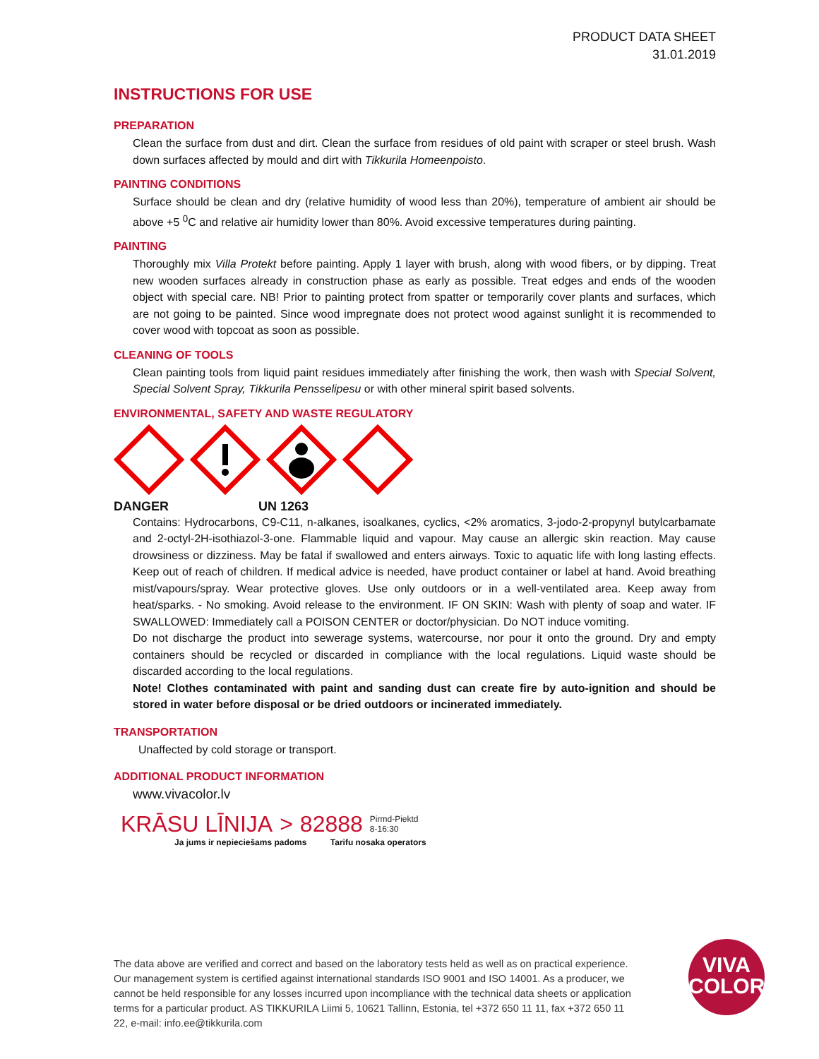PRODUCT DATA SHEET
31.01.2019
INSTRUCTIONS FOR USE
PREPARATION
Clean the surface from dust and dirt. Clean the surface from residues of old paint with scraper or steel brush. Wash down surfaces affected by mould and dirt with Tikkurila Homeenpoisto.
PAINTING CONDITIONS
Surface should be clean and dry (relative humidity of wood less than 20%), temperature of ambient air should be above +5 <sup>0</sup>C and relative air humidity lower than 80%. Avoid excessive temperatures during painting.
PAINTING
Thoroughly mix Villa Protekt before painting. Apply 1 layer with brush, along with wood fibers, or by dipping. Treat new wooden surfaces already in construction phase as early as possible. Treat edges and ends of the wooden object with special care. NB! Prior to painting protect from spatter or temporarily cover plants and surfaces, which are not going to be painted. Since wood impregnate does not protect wood against sunlight it is recommended to cover wood with topcoat as soon as possible.
CLEANING OF TOOLS
Clean painting tools from liquid paint residues immediately after finishing the work, then wash with Special Solvent, Special Solvent Spray, Tikkurila Pensselipesu or with other mineral spirit based solvents.
ENVIRONMENTAL, SAFETY AND WASTE REGULATORY
DANGER UN 1263
Contains: Hydrocarbons, C9-C11, n-alkanes, isoalkanes, cyclics, <2% aromatics, 3-jodo-2-propynyl butylcarbamate and 2-octyl-2H-isothiazol-3-one. Flammable liquid and vapour. May cause an allergic skin reaction. May cause drowsiness or dizziness. May be fatal if swallowed and enters airways. Toxic to aquatic life with long lasting effects. Keep out of reach of children. If medical advice is needed, have product container or label at hand. Avoid breathing mist/vapours/spray. Wear protective gloves. Use only outdoors or in a well-ventilated area. Keep away from heat/sparks. - No smoking. Avoid release to the environment. IF ON SKIN: Wash with plenty of soap and water. IF SWALLOWED: Immediately call a POISON CENTER or doctor/physician. Do NOT induce vomiting.
Do not discharge the product into sewerage systems, watercourse, nor pour it onto the ground. Dry and empty containers should be recycled or discarded in compliance with the local regulations. Liquid waste should be discarded according to the local regulations.
Note! Clothes contaminated with paint and sanding dust can create fire by auto-ignition and should be stored in water before disposal or be dried outdoors or incinerated immediately.
TRANSPORTATION
Unaffected by cold storage or transport.
ADDITIONAL PRODUCT INFORMATION
www.vivacolor.lv
KRĀSU LĪNIJA > 82888 Pirmd-Piektd
8-16:30
Ja jums ir nepieciešams padoms Tarifu nosaka operators
The data above are verified and correct and based on the laboratory tests held as well as on practical experience. Our management system is certified against international standards ISO 9001 and ISO 14001. As a producer, we cannot be held responsible for any losses incurred upon incompliance with the technical data sheets or application terms for a particular product. AS TIKKURILA Liimi 5, 10621 Tallinn, Estonia, tel +372 650 11 11, fax +372 650 11 22, e-mail: info.ee@tikkurila.com
VIVA
COLOR